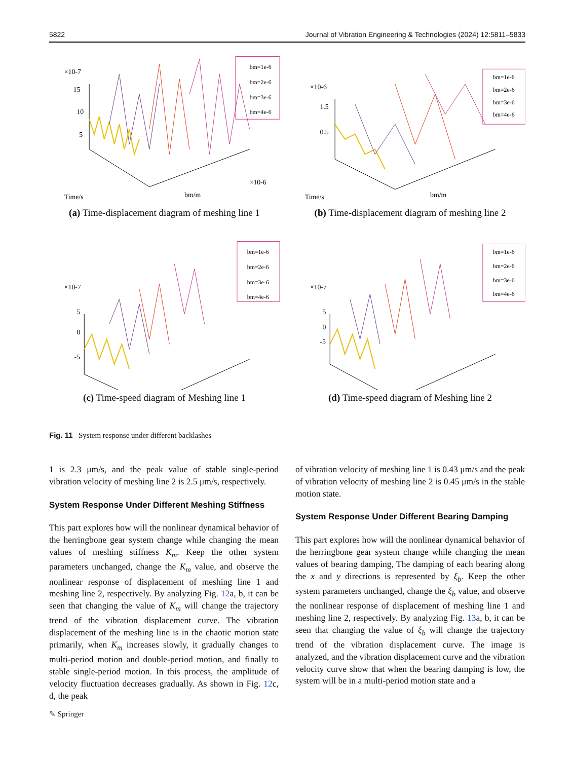5822 Journal of Vibration Engineering & Technologies (2024) 12:5811–5833
×10-7
15
10
5
Time/s
bm/m
×10-6
bm=1e-6
bm=2e-6
bm=3e-6
bm=4e-6
(a) Time-displacement diagram of meshing line 1
×10-6
1.5
0.5
Time/s
bm/m
bm=1e-6
bm=2e-6
bm=3e-6
bm=4e-6
(b) Time-displacement diagram of meshing line 2
×10-7
5
0
-5
bm=1e-6
bm=2e-6
bm=3e-6
bm=4e-6
(c) Time-speed diagram of Meshing line 1
×10-7
5
0
-5
bm=1e-6
bm=2e-6
bm=3e-6
bm=4e-6
(d) Time-speed diagram of Meshing line 2
Fig. 11 System response under different backlashes
1 is 2.3 μm/s, and the peak value of stable single-period vibration velocity of meshing line 2 is 2.5 μm/s, respectively.
System Response Under Different Meshing Stiffness
This part explores how will the nonlinear dynamical behavior of the herringbone gear system change while changing the mean values of meshing stiffness K<sub>m</sub>. Keep the other system parameters unchanged, change the K<sub>m</sub> value, and observe the nonlinear response of displacement of meshing line 1 and meshing line 2, respectively. By analyzing Fig. 12a, b, it can be seen that changing the value of K<sub>m</sub> will change the trajectory trend of the vibration displacement curve. The vibration displacement of the meshing line is in the chaotic motion state primarily, when K<sub>m</sub> increases slowly, it gradually changes to multi-period motion and double-period motion, and finally to stable single-period motion. In this process, the amplitude of velocity fluctuation decreases gradually. As shown in Fig. 12c, d, the peak
of vibration velocity of meshing line 1 is 0.43 μm/s and the peak of vibration velocity of meshing line 2 is 0.45 μm/s in the stable motion state.
System Response Under Different Bearing Damping
This part explores how will the nonlinear dynamical behavior of the herringbone gear system change while changing the mean values of bearing damping, The damping of each bearing along the x and y directions is represented by ξ<sub>b</sub>. Keep the other system parameters unchanged, change the ξ<sub>b</sub> value, and observe the nonlinear response of displacement of meshing line 1 and meshing line 2, respectively. By analyzing Fig. 13a, b, it can be seen that changing the value of ξ<sub>b</sub> will change the trajectory trend of the vibration displacement curve. The image is analyzed, and the vibration displacement curve and the vibration velocity curve show that when the bearing damping is low, the system will be in a multi-period motion state and a
✎ Springer